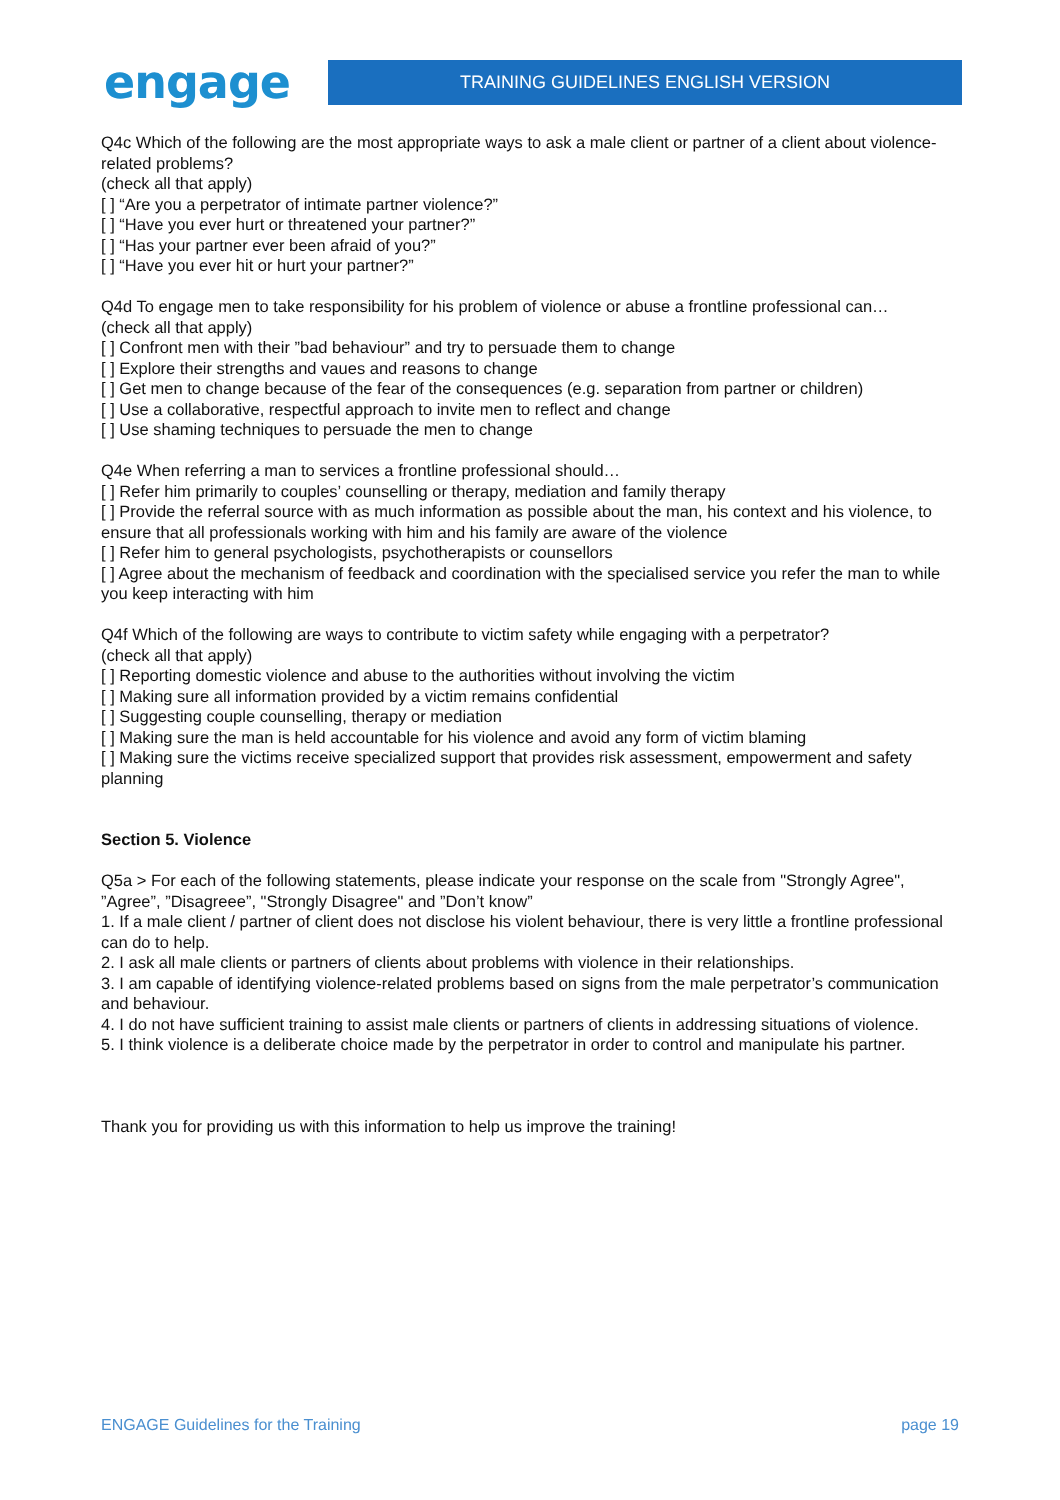engage
TRAINING GUIDELINES ENGLISH VERSION
Q4c Which of the following are the most appropriate ways to ask a male client or partner of a client about violence-related problems?
(check all that apply)
[ ] “Are you a perpetrator of intimate partner violence?”
[ ] “Have you ever hurt or threatened your partner?”
[ ] “Has your partner ever been afraid of you?”
[ ] “Have you ever hit or hurt your partner?”
Q4d To engage men to take responsibility for his problem of violence or abuse a frontline professional can…
(check all that apply)
[ ] Confront men with their ”bad behaviour” and try to persuade them to change
[ ] Explore their strengths and vaues and reasons to change
[ ] Get men to change because of the fear of the consequences (e.g. separation from partner or children)
[ ] Use a collaborative, respectful approach to invite men to reflect and change
[ ] Use shaming techniques to persuade the men to change
Q4e When referring a man to services a frontline professional should…
[ ] Refer him primarily to couples’ counselling or therapy, mediation and family therapy
[ ] Provide the referral source with as much information as possible about the man, his context and his violence, to ensure that all professionals working with him and his family are aware of the violence
[ ] Refer him to general psychologists, psychotherapists or counsellors
[ ] Agree about the mechanism of feedback and coordination with the specialised service you refer the man to while you keep interacting with him
Q4f Which of the following are ways to contribute to victim safety while engaging with a perpetrator?
(check all that apply)
[ ] Reporting domestic violence and abuse to the authorities without involving the victim
[ ] Making sure all information provided by a victim remains confidential
[ ] Suggesting couple counselling, therapy or mediation
[ ] Making sure the man is held accountable for his violence and avoid any form of victim blaming
[ ] Making sure the victims receive specialized support that provides risk assessment, empowerment and safety planning
Section 5. Violence
Q5a > For each of the following statements, please indicate your response on the scale from "Strongly Agree", ”Agree”, ”Disagreee”, "Strongly Disagree" and ”Don’t know”
1. If a male client / partner of client does not disclose his violent behaviour, there is very little a frontline professional can do to help.
2. I ask all male clients or partners of clients about problems with violence in their relationships.
3. I am capable of identifying violence-related problems based on signs from the male perpetrator’s communication and behaviour.
4. I do not have sufficient training to assist male clients or partners of clients in addressing situations of violence.
5. I think violence is a deliberate choice made by the perpetrator in order to control and manipulate his partner.
Thank you for providing us with this information to help us improve the training!
ENGAGE Guidelines for the Training page 19